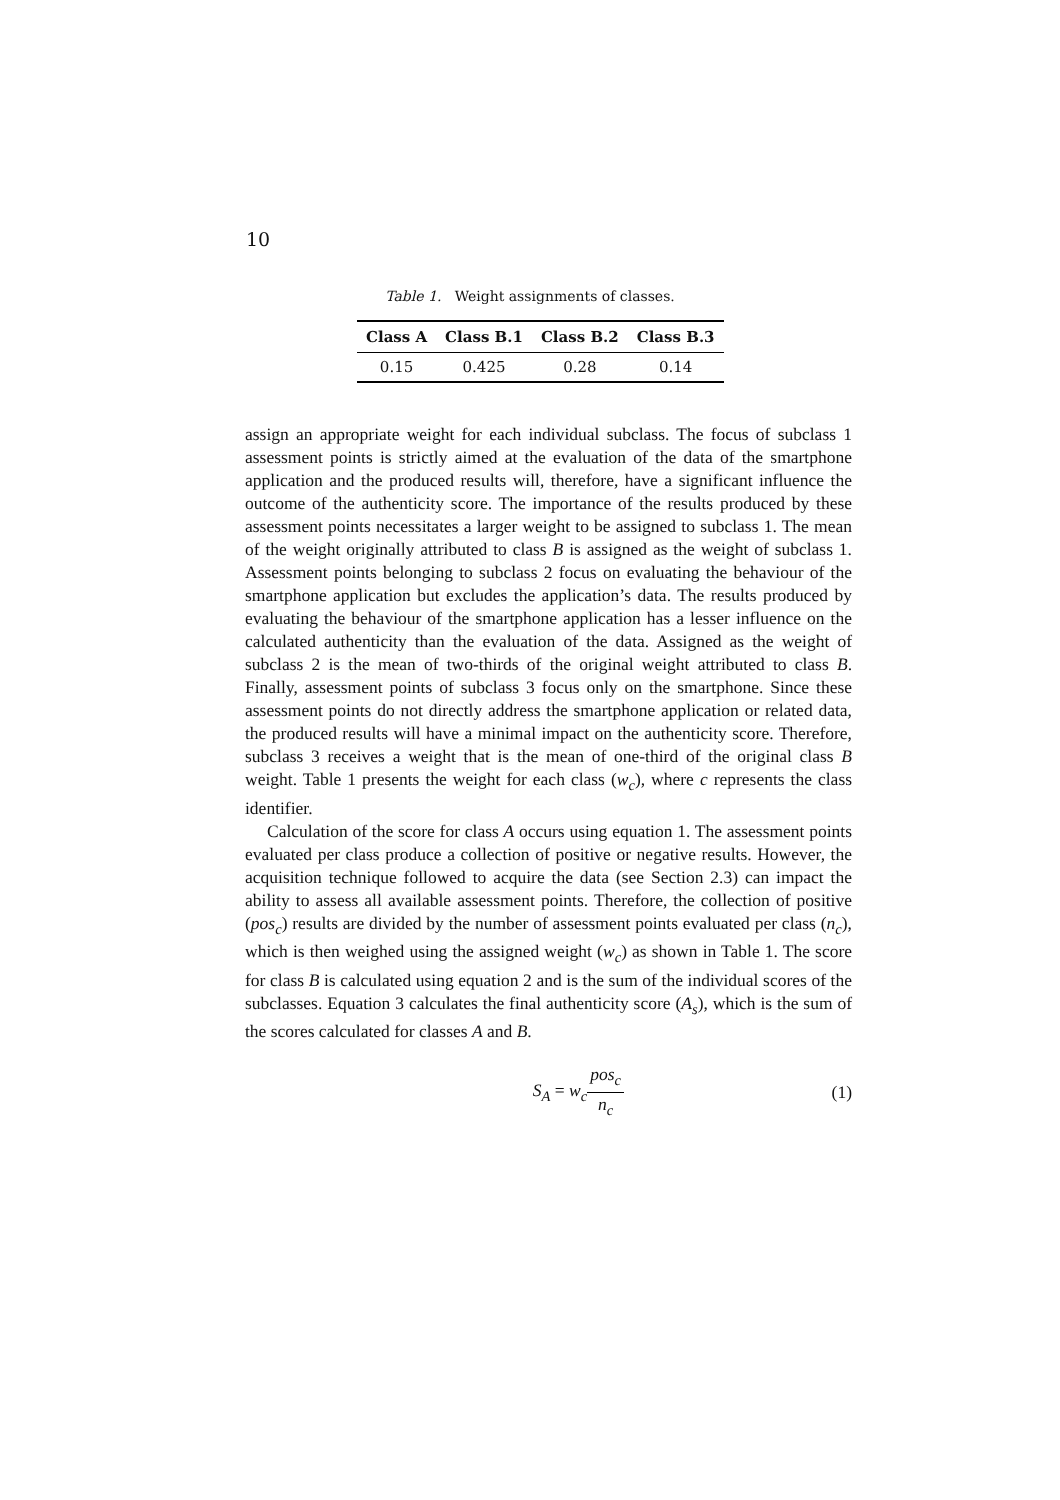10
Table 1. Weight assignments of classes.
| Class A | Class B.1 | Class B.2 | Class B.3 |
| --- | --- | --- | --- |
| 0.15 | 0.425 | 0.28 | 0.14 |
assign an appropriate weight for each individual subclass. The focus of subclass 1 assessment points is strictly aimed at the evaluation of the data of the smartphone application and the produced results will, therefore, have a significant influence the outcome of the authenticity score. The importance of the results produced by these assessment points necessitates a larger weight to be assigned to subclass 1. The mean of the weight originally attributed to class B is assigned as the weight of subclass 1. Assessment points belonging to subclass 2 focus on evaluating the behaviour of the smartphone application but excludes the application’s data. The results produced by evaluating the behaviour of the smartphone application has a lesser influence on the calculated authenticity than the evaluation of the data. Assigned as the weight of subclass 2 is the mean of two-thirds of the original weight attributed to class B. Finally, assessment points of subclass 3 focus only on the smartphone. Since these assessment points do not directly address the smartphone application or related data, the produced results will have a minimal impact on the authenticity score. Therefore, subclass 3 receives a weight that is the mean of one-third of the original class B weight. Table 1 presents the weight for each class (w<sub>c</sub>), where c represents the class identifier.
Calculation of the score for class A occurs using equation 1. The assessment points evaluated per class produce a collection of positive or negative results. However, the acquisition technique followed to acquire the data (see Section 2.3) can impact the ability to assess all available assessment points. Therefore, the collection of positive (pos<sub>c</sub>) results are divided by the number of assessment points evaluated per class (n<sub>c</sub>), which is then weighed using the assigned weight (w<sub>c</sub>) as shown in Table 1. The score for class B is calculated using equation 2 and is the sum of the individual scores of the subclasses. Equation 3 calculates the final authenticity score (A<sub>s</sub>), which is the sum of the scores calculated for classes A and B.
S<sub>A</sub> = w<sub>c</sub> pos<sub>c</sub> n<sub>c</sub> (1)